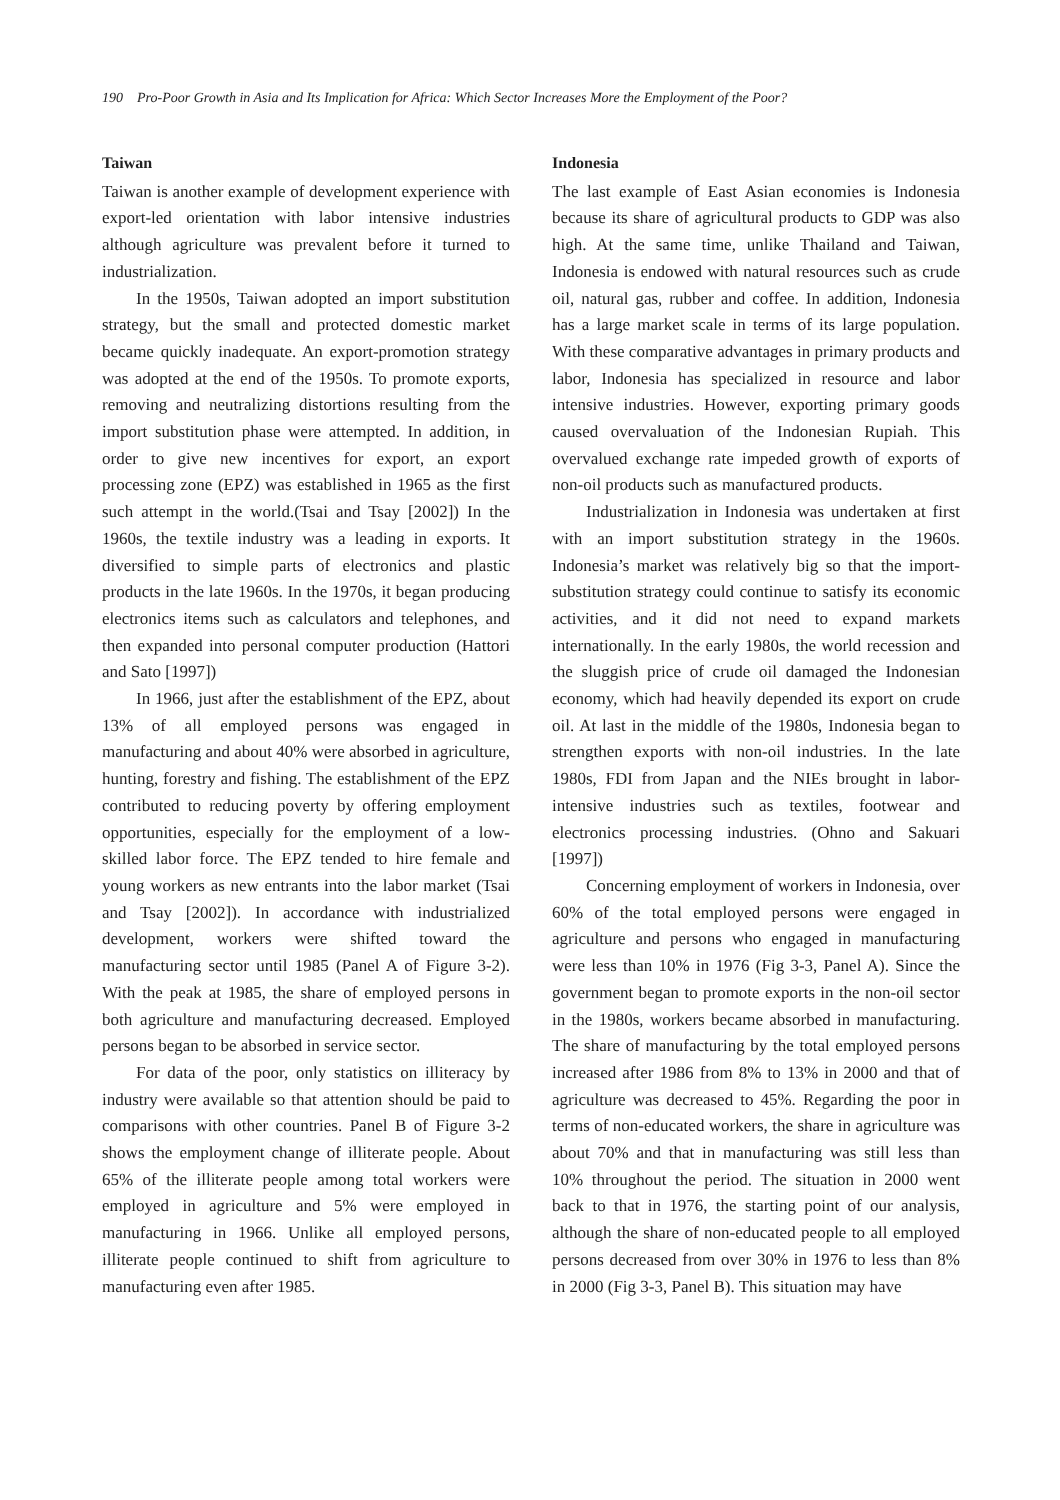190 Pro-Poor Growth in Asia and Its Implication for Africa: Which Sector Increases More the Employment of the Poor?
Taiwan
Taiwan is another example of development experience with export-led orientation with labor intensive industries although agriculture was prevalent before it turned to industrialization.
In the 1950s, Taiwan adopted an import substitution strategy, but the small and protected domestic market became quickly inadequate. An export-promotion strategy was adopted at the end of the 1950s. To promote exports, removing and neutralizing distortions resulting from the import substitution phase were attempted. In addition, in order to give new incentives for export, an export processing zone (EPZ) was established in 1965 as the first such attempt in the world.(Tsai and Tsay [2002]) In the 1960s, the textile industry was a leading in exports. It diversified to simple parts of electronics and plastic products in the late 1960s. In the 1970s, it began producing electronics items such as calculators and telephones, and then expanded into personal computer production (Hattori and Sato [1997])
In 1966, just after the establishment of the EPZ, about 13% of all employed persons was engaged in manufacturing and about 40% were absorbed in agriculture, hunting, forestry and fishing. The establishment of the EPZ contributed to reducing poverty by offering employment opportunities, especially for the employment of a low-skilled labor force. The EPZ tended to hire female and young workers as new entrants into the labor market (Tsai and Tsay [2002]). In accordance with industrialized development, workers were shifted toward the manufacturing sector until 1985 (Panel A of Figure 3-2). With the peak at 1985, the share of employed persons in both agriculture and manufacturing decreased. Employed persons began to be absorbed in service sector.
For data of the poor, only statistics on illiteracy by industry were available so that attention should be paid to comparisons with other countries. Panel B of Figure 3-2 shows the employment change of illiterate people. About 65% of the illiterate people among total workers were employed in agriculture and 5% were employed in manufacturing in 1966. Unlike all employed persons, illiterate people continued to shift from agriculture to manufacturing even after 1985.
Indonesia
The last example of East Asian economies is Indonesia because its share of agricultural products to GDP was also high. At the same time, unlike Thailand and Taiwan, Indonesia is endowed with natural resources such as crude oil, natural gas, rubber and coffee. In addition, Indonesia has a large market scale in terms of its large population. With these comparative advantages in primary products and labor, Indonesia has specialized in resource and labor intensive industries. However, exporting primary goods caused overvaluation of the Indonesian Rupiah. This overvalued exchange rate impeded growth of exports of non-oil products such as manufactured products.
Industrialization in Indonesia was undertaken at first with an import substitution strategy in the 1960s. Indonesia’s market was relatively big so that the import-substitution strategy could continue to satisfy its economic activities, and it did not need to expand markets internationally. In the early 1980s, the world recession and the sluggish price of crude oil damaged the Indonesian economy, which had heavily depended its export on crude oil. At last in the middle of the 1980s, Indonesia began to strengthen exports with non-oil industries. In the late 1980s, FDI from Japan and the NIEs brought in labor-intensive industries such as textiles, footwear and electronics processing industries. (Ohno and Sakuari [1997])
Concerning employment of workers in Indonesia, over 60% of the total employed persons were engaged in agriculture and persons who engaged in manufacturing were less than 10% in 1976 (Fig 3-3, Panel A). Since the government began to promote exports in the non-oil sector in the 1980s, workers became absorbed in manufacturing. The share of manufacturing by the total employed persons increased after 1986 from 8% to 13% in 2000 and that of agriculture was decreased to 45%. Regarding the poor in terms of non-educated workers, the share in agriculture was about 70% and that in manufacturing was still less than 10% throughout the period. The situation in 2000 went back to that in 1976, the starting point of our analysis, although the share of non-educated people to all employed persons decreased from over 30% in 1976 to less than 8% in 2000 (Fig 3-3, Panel B). This situation may have